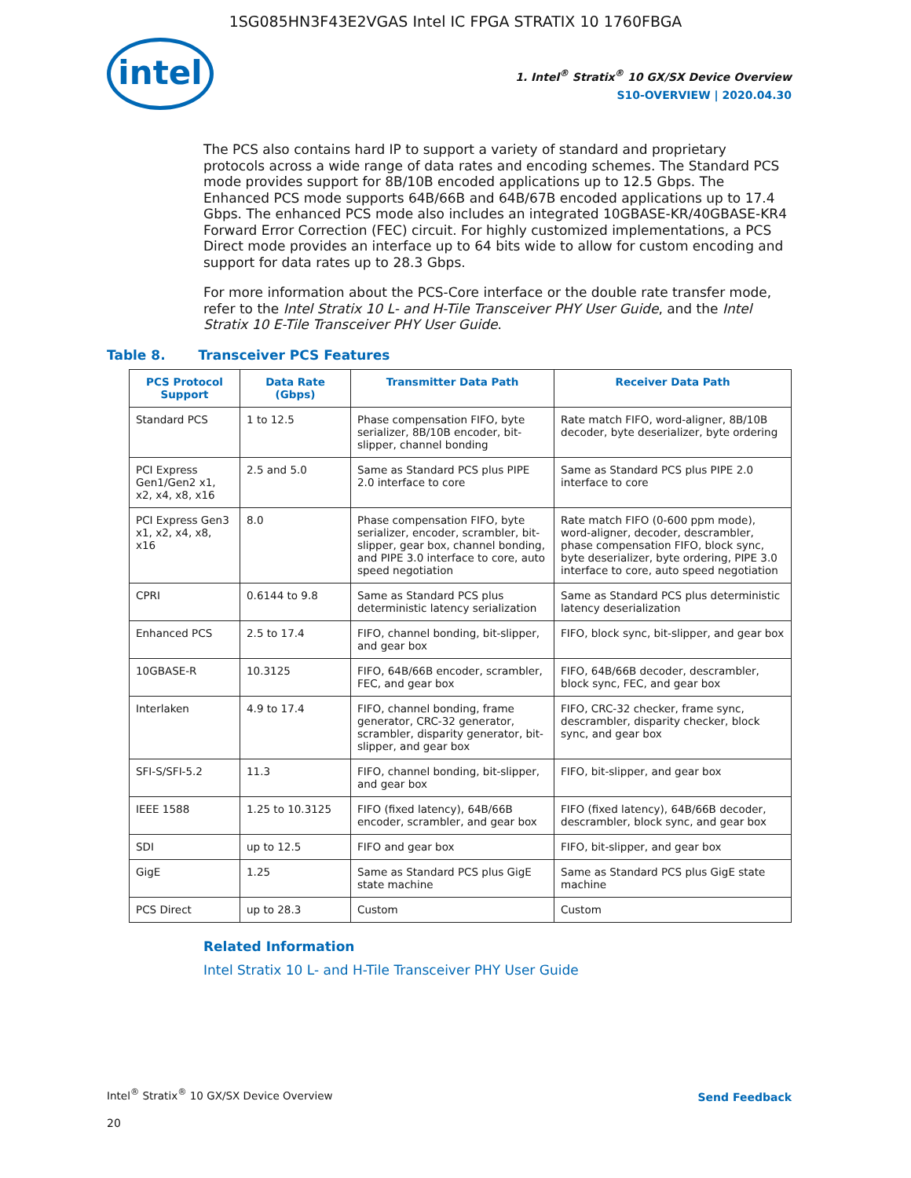1SG085HN3F43E2VGAS Intel IC FPGA STRATIX 10 1760FBGA
intel
1. Intel<sup>®</sup> Stratix<sup>®</sup> 10 GX/SX Device Overview
S10-OVERVIEW | 2020.04.30
The PCS also contains hard IP to support a variety of standard and proprietary protocols across a wide range of data rates and encoding schemes. The Standard PCS mode provides support for 8B/10B encoded applications up to 12.5 Gbps. The Enhanced PCS mode supports 64B/66B and 64B/67B encoded applications up to 17.4 Gbps. The enhanced PCS mode also includes an integrated 10GBASE-KR/40GBASE-KR4 Forward Error Correction (FEC) circuit. For highly customized implementations, a PCS Direct mode provides an interface up to 64 bits wide to allow for custom encoding and support for data rates up to 28.3 Gbps.
For more information about the PCS-Core interface or the double rate transfer mode, refer to the Intel Stratix 10 L- and H-Tile Transceiver PHY User Guide, and the Intel Stratix 10 E-Tile Transceiver PHY User Guide.
Table 8. Transceiver PCS Features
| PCS Protocol Support | Data Rate (Gbps) | Transmitter Data Path | Receiver Data Path |
| --- | --- | --- | --- |
| Standard PCS | 1 to 12.5 | Phase compensation FIFO, byte serializer, 8B/10B encoder, bit-slipper, channel bonding | Rate match FIFO, word-aligner, 8B/10B decoder, byte deserializer, byte ordering |
| PCI Express Gen1/Gen2 x1, x2, x4, x8, x16 | 2.5 and 5.0 | Same as Standard PCS plus PIPE 2.0 interface to core | Same as Standard PCS plus PIPE 2.0 interface to core |
| PCI Express Gen3 x1, x2, x4, x8, x16 | 8.0 | Phase compensation FIFO, byte serializer, encoder, scrambler, bit-slipper, gear box, channel bonding, and PIPE 3.0 interface to core, auto speed negotiation | Rate match FIFO (0-600 ppm mode), word-aligner, decoder, descrambler, phase compensation FIFO, block sync, byte deserializer, byte ordering, PIPE 3.0 interface to core, auto speed negotiation |
| CPRI | 0.6144 to 9.8 | Same as Standard PCS plus deterministic latency serialization | Same as Standard PCS plus deterministic latency deserialization |
| Enhanced PCS | 2.5 to 17.4 | FIFO, channel bonding, bit-slipper, and gear box | FIFO, block sync, bit-slipper, and gear box |
| 10GBASE-R | 10.3125 | FIFO, 64B/66B encoder, scrambler, FEC, and gear box | FIFO, 64B/66B decoder, descrambler, block sync, FEC, and gear box |
| Interlaken | 4.9 to 17.4 | FIFO, channel bonding, frame generator, CRC-32 generator, scrambler, disparity generator, bit-slipper, and gear box | FIFO, CRC-32 checker, frame sync, descrambler, disparity checker, block sync, and gear box |
| SFI-S/SFI-5.2 | 11.3 | FIFO, channel bonding, bit-slipper, and gear box | FIFO, bit-slipper, and gear box |
| IEEE 1588 | 1.25 to 10.3125 | FIFO (fixed latency), 64B/66B encoder, scrambler, and gear box | FIFO (fixed latency), 64B/66B decoder, descrambler, block sync, and gear box |
| SDI | up to 12.5 | FIFO and gear box | FIFO, bit-slipper, and gear box |
| GigE | 1.25 | Same as Standard PCS plus GigE state machine | Same as Standard PCS plus GigE state machine |
| PCS Direct | up to 28.3 | Custom | Custom |
Related Information
Intel Stratix 10 L- and H-Tile Transceiver PHY User Guide
Intel<sup>®</sup> Stratix<sup>®</sup> 10 GX/SX Device Overview Send Feedback
20